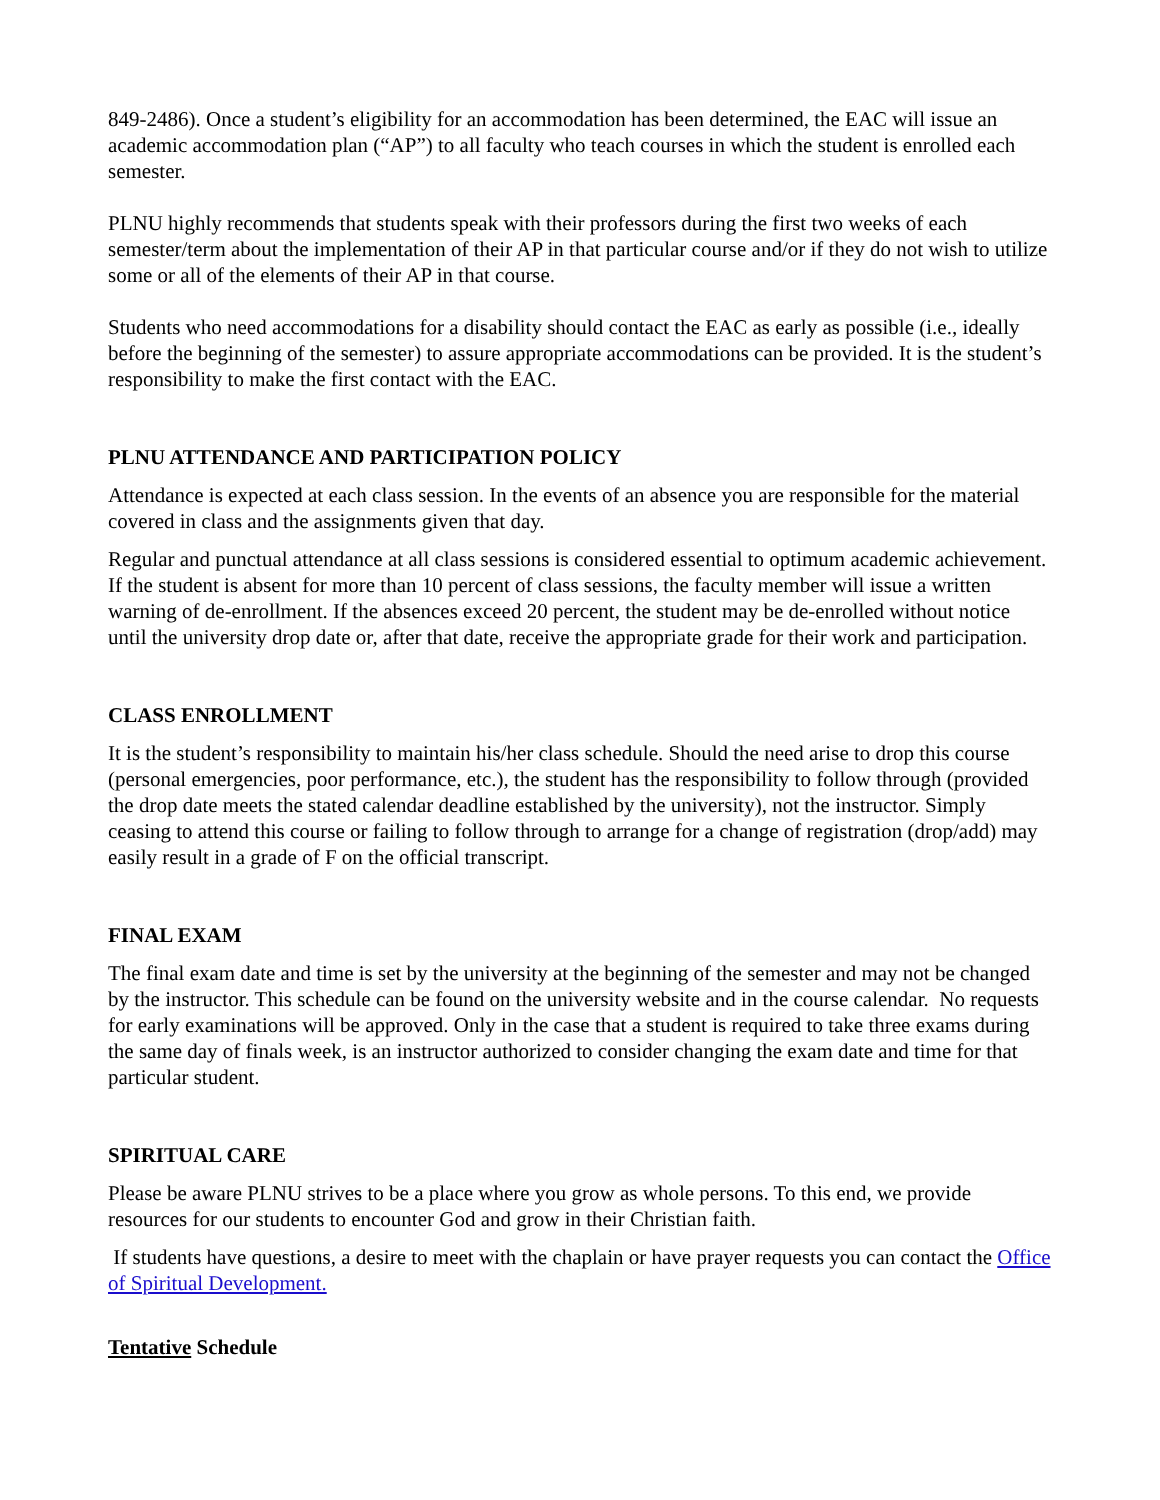849-2486). Once a student’s eligibility for an accommodation has been determined, the EAC will issue an academic accommodation plan (“AP”) to all faculty who teach courses in which the student is enrolled each semester.
PLNU highly recommends that students speak with their professors during the first two weeks of each semester/term about the implementation of their AP in that particular course and/or if they do not wish to utilize some or all of the elements of their AP in that course.
Students who need accommodations for a disability should contact the EAC as early as possible (i.e., ideally before the beginning of the semester) to assure appropriate accommodations can be provided. It is the student’s responsibility to make the first contact with the EAC.
PLNU ATTENDANCE AND PARTICIPATION POLICY
Attendance is expected at each class session. In the events of an absence you are responsible for the material covered in class and the assignments given that day.
Regular and punctual attendance at all class sessions is considered essential to optimum academic achievement. If the student is absent for more than 10 percent of class sessions, the faculty member will issue a written warning of de-enrollment. If the absences exceed 20 percent, the student may be de-enrolled without notice until the university drop date or, after that date, receive the appropriate grade for their work and participation.
CLASS ENROLLMENT
It is the student’s responsibility to maintain his/her class schedule. Should the need arise to drop this course (personal emergencies, poor performance, etc.), the student has the responsibility to follow through (provided the drop date meets the stated calendar deadline established by the university), not the instructor. Simply ceasing to attend this course or failing to follow through to arrange for a change of registration (drop/add) may easily result in a grade of F on the official transcript.
FINAL EXAM
The final exam date and time is set by the university at the beginning of the semester and may not be changed by the instructor. This schedule can be found on the university website and in the course calendar. No requests for early examinations will be approved. Only in the case that a student is required to take three exams during the same day of finals week, is an instructor authorized to consider changing the exam date and time for that particular student.
SPIRITUAL CARE
Please be aware PLNU strives to be a place where you grow as whole persons. To this end, we provide resources for our students to encounter God and grow in their Christian faith.
If students have questions, a desire to meet with the chaplain or have prayer requests you can contact the Office of Spiritual Development.
Tentative Schedule